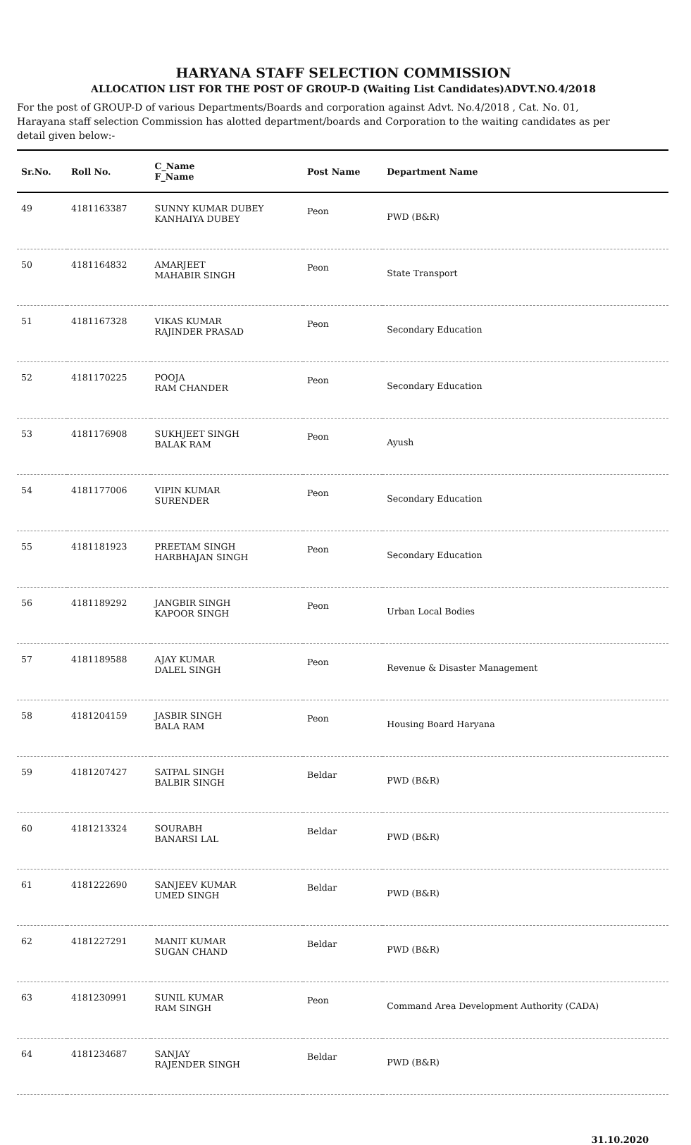HARYANA STAFF SELECTION COMMISSION
ALLOCATION LIST FOR THE POST OF GROUP-D (Waiting List Candidates)ADVT.NO.4/2018
For the post of GROUP-D of various Departments/Boards and corporation against Advt. No.4/2018 , Cat. No. 01, Harayana staff selection Commission has alotted department/boards and Corporation to the waiting candidates as per detail given below:-
| Sr.No. | Roll No. | C_Name F_Name | Post Name | Department Name |
| --- | --- | --- | --- | --- |
| 49 | 4181163387 | SUNNY KUMAR DUBEY KANHAIYA DUBEY | Peon | PWD (B&R) |
| 50 | 4181164832 | AMARJEET MAHABIR SINGH | Peon | State Transport |
| 51 | 4181167328 | VIKAS KUMAR RAJINDER PRASAD | Peon | Secondary Education |
| 52 | 4181170225 | POOJA RAM CHANDER | Peon | Secondary Education |
| 53 | 4181176908 | SUKHJEET SINGH BALAK RAM | Peon | Ayush |
| 54 | 4181177006 | VIPIN KUMAR SURENDER | Peon | Secondary Education |
| 55 | 4181181923 | PREETAM SINGH HARBHAJAN SINGH | Peon | Secondary Education |
| 56 | 4181189292 | JANGBIR SINGH KAPOOR SINGH | Peon | Urban Local Bodies |
| 57 | 4181189588 | AJAY KUMAR DALEL SINGH | Peon | Revenue & Disaster Management |
| 58 | 4181204159 | JASBIR SINGH BALA RAM | Peon | Housing Board Haryana |
| 59 | 4181207427 | SATPAL SINGH BALBIR SINGH | Beldar | PWD (B&R) |
| 60 | 4181213324 | SOURABH BANARSI LAL | Beldar | PWD (B&R) |
| 61 | 4181222690 | SANJEEV KUMAR UMED SINGH | Beldar | PWD (B&R) |
| 62 | 4181227291 | MANIT KUMAR SUGAN CHAND | Beldar | PWD (B&R) |
| 63 | 4181230991 | SUNIL KUMAR RAM SINGH | Peon | Command Area Development Authority (CADA) |
| 64 | 4181234687 | SANJAY RAJENDER SINGH | Beldar | PWD (B&R) |
31.10.2020